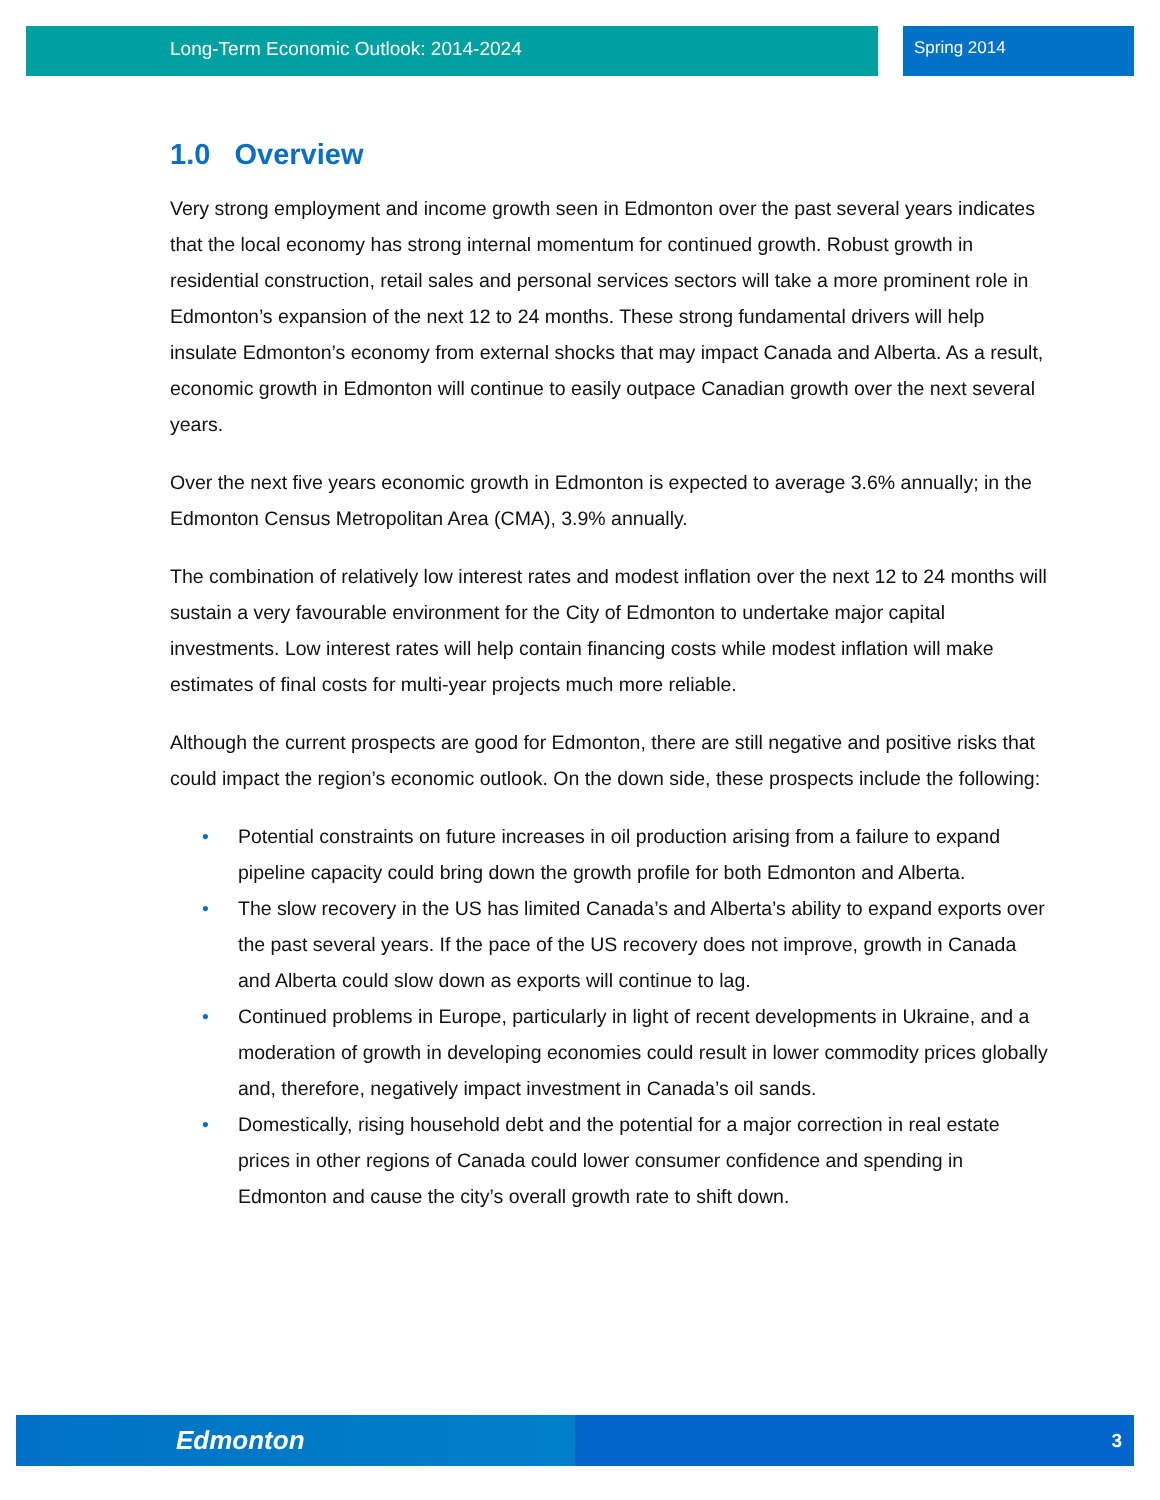Long-Term Economic Outlook: 2014-2024 Spring 2014
1.0 Overview
Very strong employment and income growth seen in Edmonton over the past several years indicates that the local economy has strong internal momentum for continued growth. Robust growth in residential construction, retail sales and personal services sectors will take a more prominent role in Edmonton’s expansion of the next 12 to 24 months. These strong fundamental drivers will help insulate Edmonton’s economy from external shocks that may impact Canada and Alberta. As a result, economic growth in Edmonton will continue to easily outpace Canadian growth over the next several years.
Over the next five years economic growth in Edmonton is expected to average 3.6% annually; in the Edmonton Census Metropolitan Area (CMA), 3.9% annually.
The combination of relatively low interest rates and modest inflation over the next 12 to 24 months will sustain a very favourable environment for the City of Edmonton to undertake major capital investments. Low interest rates will help contain financing costs while modest inflation will make estimates of final costs for multi-year projects much more reliable.
Although the current prospects are good for Edmonton, there are still negative and positive risks that could impact the region’s economic outlook. On the down side, these prospects include the following:
• Potential constraints on future increases in oil production arising from a failure to expand pipeline capacity could bring down the growth profile for both Edmonton and Alberta.
• The slow recovery in the US has limited Canada’s and Alberta’s ability to expand exports over the past several years. If the pace of the US recovery does not improve, growth in Canada and Alberta could slow down as exports will continue to lag.
• Continued problems in Europe, particularly in light of recent developments in Ukraine, and a moderation of growth in developing economies could result in lower commodity prices globally and, therefore, negatively impact investment in Canada’s oil sands.
• Domestically, rising household debt and the potential for a major correction in real estate prices in other regions of Canada could lower consumer confidence and spending in Edmonton and cause the city’s overall growth rate to shift down.
Edmonton
3